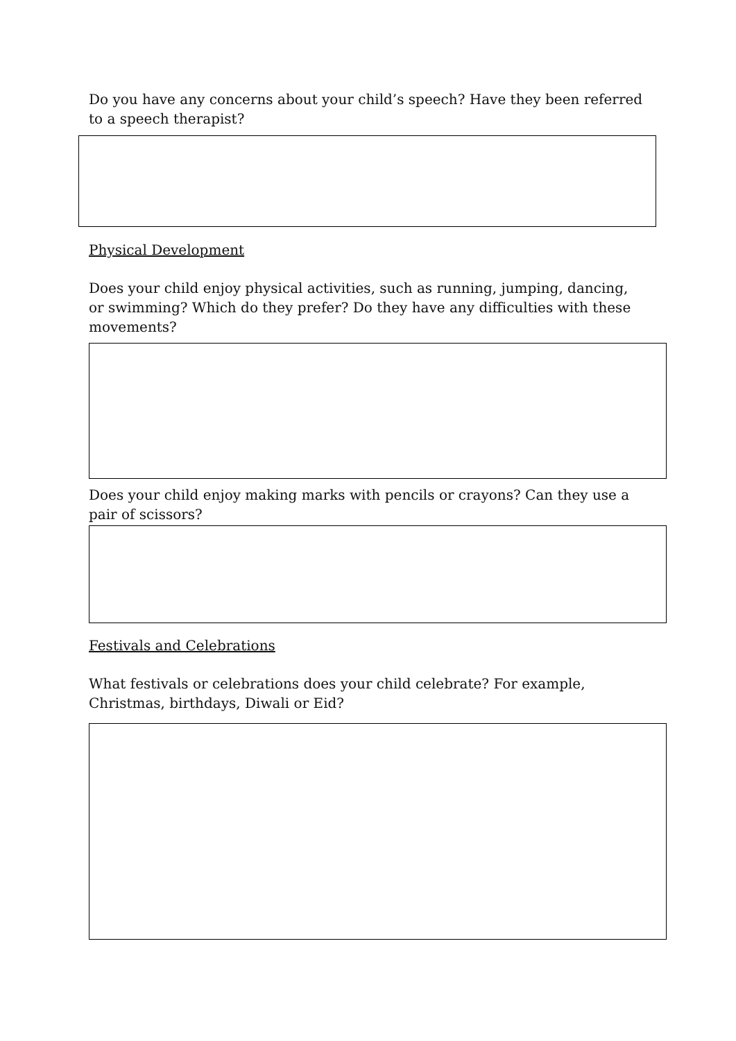Do you have any concerns about your child’s speech? Have they been referred to a speech therapist?
Physical Development
Does your child enjoy physical activities, such as running, jumping, dancing, or swimming? Which do they prefer? Do they have any difficulties with these movements?
Does your child enjoy making marks with pencils or crayons? Can they use a pair of scissors?
Festivals and Celebrations
What festivals or celebrations does your child celebrate? For example, Christmas, birthdays, Diwali or Eid?